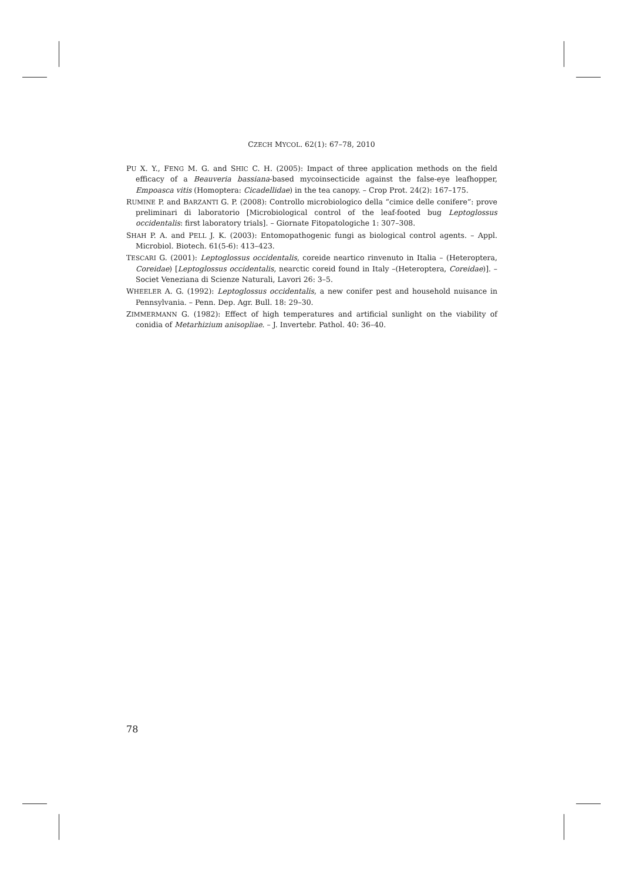CZECH MYCOL. 62(1): 67–78, 2010
PU X. Y., FENG M. G. and SHIC C. H. (2005): Impact of three application methods on the field efficacy of a Beauveria bassiana-based mycoinsecticide against the false-eye leafhopper, Empoasca vitis (Homoptera: Cicadellidae) in the tea canopy. – Crop Prot. 24(2): 167–175.
RUMINE P. and BARZANTI G. P. (2008): Controllo microbiologico della “cimice delle conifere”: prove preliminari di laboratorio [Microbiological control of the leaf-footed bug Leptoglossus occidentalis: first laboratory trials]. – Giornate Fitopatologiche 1: 307–308.
SHAH P. A. and PELL J. K. (2003): Entomopathogenic fungi as biological control agents. – Appl. Microbiol. Biotech. 61(5-6): 413–423.
TESCARI G. (2001): Leptoglossus occidentalis, coreide neartico rinvenuto in Italia – (Heteroptera, Coreidae) [Leptoglossus occidentalis, nearctic coreid found in Italy –(Heteroptera, Coreidae)]. – Societ Veneziana di Scienze Naturali, Lavori 26: 3–5.
WHEELER A. G. (1992): Leptoglossus occidentalis, a new conifer pest and household nuisance in Pennsylvania. – Penn. Dep. Agr. Bull. 18: 29–30.
ZIMMERMANN G. (1982): Effect of high temperatures and artificial sunlight on the viability of conidia of Metarhizium anisopliae. – J. Invertebr. Pathol. 40: 36–40.
78